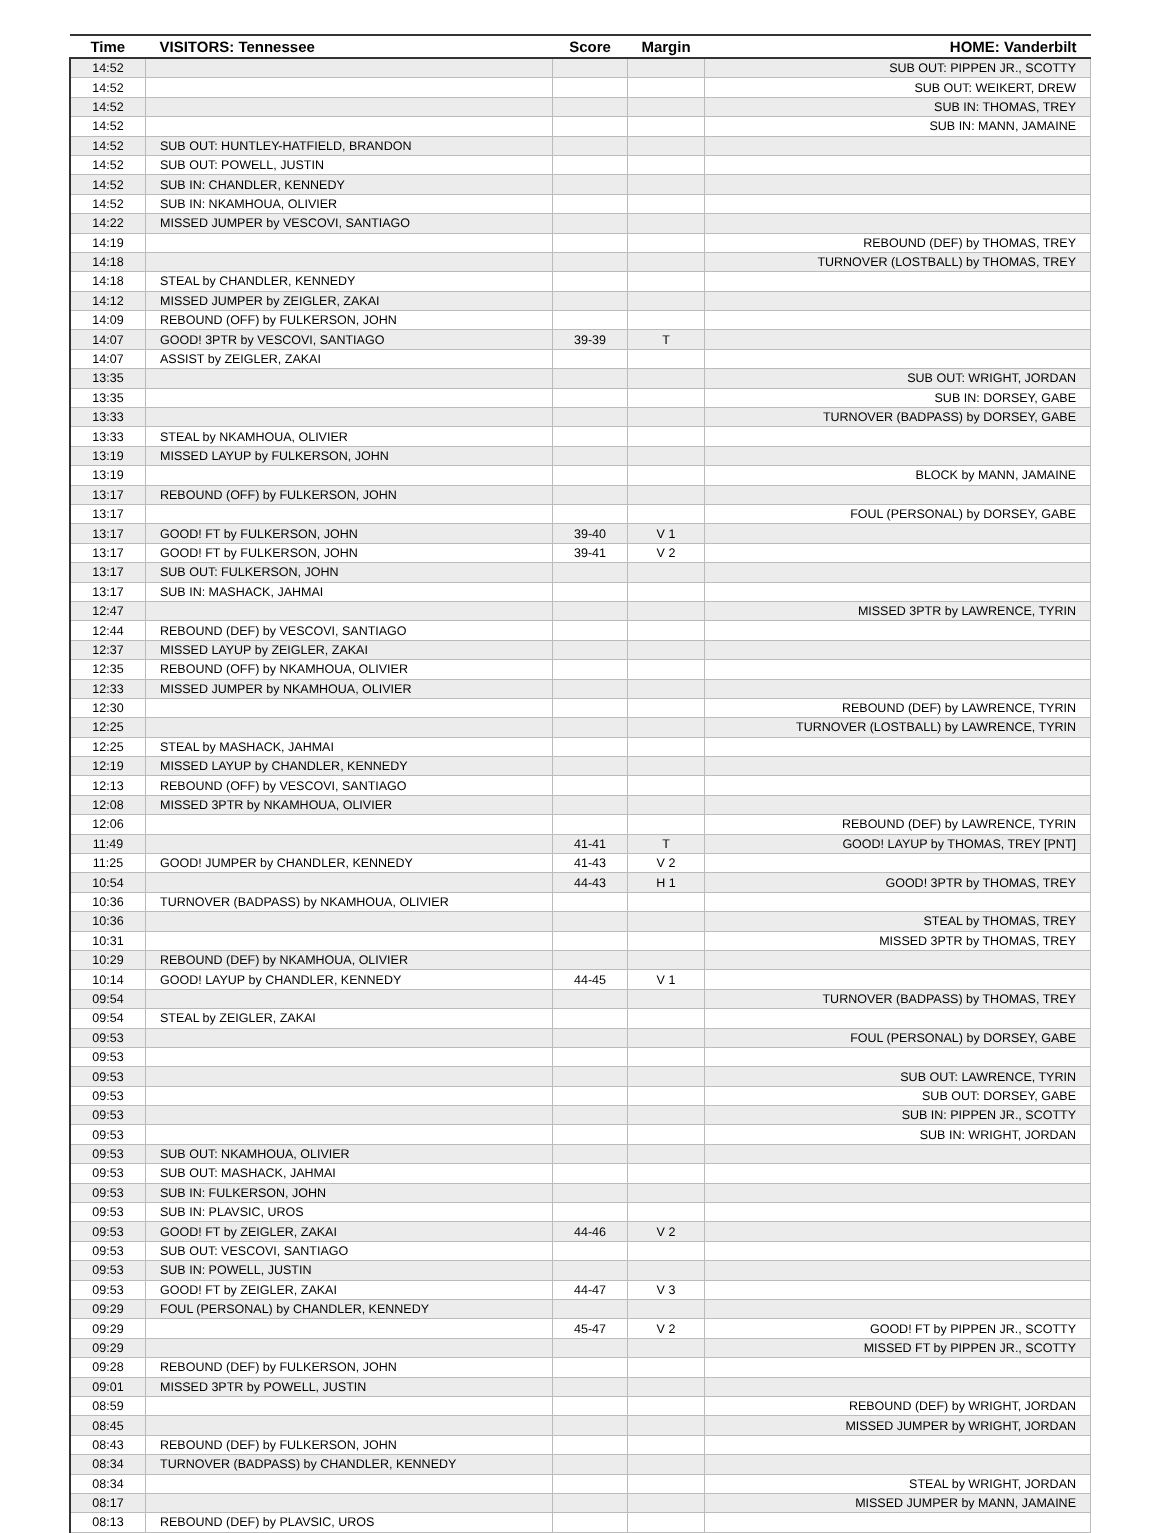| Time | VISITORS: Tennessee | Score | Margin | HOME: Vanderbilt |
| --- | --- | --- | --- | --- |
| 14:52 | | | | SUB OUT: PIPPEN JR., SCOTTY |
| 14:52 | | | | SUB OUT: WEIKERT, DREW |
| 14:52 | | | | SUB IN: THOMAS, TREY |
| 14:52 | | | | SUB IN: MANN, JAMAINE |
| 14:52 | SUB OUT: HUNTLEY-HATFIELD, BRANDON | | | |
| 14:52 | SUB OUT: POWELL, JUSTIN | | | |
| 14:52 | SUB IN: CHANDLER, KENNEDY | | | |
| 14:52 | SUB IN: NKAMHOUA, OLIVIER | | | |
| 14:22 | MISSED JUMPER by VESCOVI, SANTIAGO | | | |
| 14:19 | | | | REBOUND (DEF) by THOMAS, TREY |
| 14:18 | | | | TURNOVER (LOSTBALL) by THOMAS, TREY |
| 14:18 | STEAL by CHANDLER, KENNEDY | | | |
| 14:12 | MISSED JUMPER by ZEIGLER, ZAKAI | | | |
| 14:09 | REBOUND (OFF) by FULKERSON, JOHN | | | |
| 14:07 | GOOD! 3PTR by VESCOVI, SANTIAGO | 39-39 | T | |
| 14:07 | ASSIST by ZEIGLER, ZAKAI | | | |
| 13:35 | | | | SUB OUT: WRIGHT, JORDAN |
| 13:35 | | | | SUB IN: DORSEY, GABE |
| 13:33 | | | | TURNOVER (BADPASS) by DORSEY, GABE |
| 13:33 | STEAL by NKAMHOUA, OLIVIER | | | |
| 13:19 | MISSED LAYUP by FULKERSON, JOHN | | | |
| 13:19 | | | | BLOCK by MANN, JAMAINE |
| 13:17 | REBOUND (OFF) by FULKERSON, JOHN | | | |
| 13:17 | | | | FOUL (PERSONAL) by DORSEY, GABE |
| 13:17 | GOOD! FT by FULKERSON, JOHN | 39-40 | V 1 | |
| 13:17 | GOOD! FT by FULKERSON, JOHN | 39-41 | V 2 | |
| 13:17 | SUB OUT: FULKERSON, JOHN | | | |
| 13:17 | SUB IN: MASHACK, JAHMAI | | | |
| 12:47 | | | | MISSED 3PTR by LAWRENCE, TYRIN |
| 12:44 | REBOUND (DEF) by VESCOVI, SANTIAGO | | | |
| 12:37 | MISSED LAYUP by ZEIGLER, ZAKAI | | | |
| 12:35 | REBOUND (OFF) by NKAMHOUA, OLIVIER | | | |
| 12:33 | MISSED JUMPER by NKAMHOUA, OLIVIER | | | |
| 12:30 | | | | REBOUND (DEF) by LAWRENCE, TYRIN |
| 12:25 | | | | TURNOVER (LOSTBALL) by LAWRENCE, TYRIN |
| 12:25 | STEAL by MASHACK, JAHMAI | | | |
| 12:19 | MISSED LAYUP by CHANDLER, KENNEDY | | | |
| 12:13 | REBOUND (OFF) by VESCOVI, SANTIAGO | | | |
| 12:08 | MISSED 3PTR by NKAMHOUA, OLIVIER | | | |
| 12:06 | | | | REBOUND (DEF) by LAWRENCE, TYRIN |
| 11:49 | | 41-41 | T | GOOD! LAYUP by THOMAS, TREY [PNT] |
| 11:25 | GOOD! JUMPER by CHANDLER, KENNEDY | 41-43 | V 2 | |
| 10:54 | | 44-43 | H 1 | GOOD! 3PTR by THOMAS, TREY |
| 10:36 | TURNOVER (BADPASS) by NKAMHOUA, OLIVIER | | | |
| 10:36 | | | | STEAL by THOMAS, TREY |
| 10:31 | | | | MISSED 3PTR by THOMAS, TREY |
| 10:29 | REBOUND (DEF) by NKAMHOUA, OLIVIER | | | |
| 10:14 | GOOD! LAYUP by CHANDLER, KENNEDY | 44-45 | V 1 | |
| 09:54 | | | | TURNOVER (BADPASS) by THOMAS, TREY |
| 09:54 | STEAL by ZEIGLER, ZAKAI | | | |
| 09:53 | | | | FOUL (PERSONAL) by DORSEY, GABE |
| 09:53 | | | | |
| 09:53 | | | | SUB OUT: LAWRENCE, TYRIN |
| 09:53 | | | | SUB OUT: DORSEY, GABE |
| 09:53 | | | | SUB IN: PIPPEN JR., SCOTTY |
| 09:53 | | | | SUB IN: WRIGHT, JORDAN |
| 09:53 | SUB OUT: NKAMHOUA, OLIVIER | | | |
| 09:53 | SUB OUT: MASHACK, JAHMAI | | | |
| 09:53 | SUB IN: FULKERSON, JOHN | | | |
| 09:53 | SUB IN: PLAVSIC, UROS | | | |
| 09:53 | GOOD! FT by ZEIGLER, ZAKAI | 44-46 | V 2 | |
| 09:53 | SUB OUT: VESCOVI, SANTIAGO | | | |
| 09:53 | SUB IN: POWELL, JUSTIN | | | |
| 09:53 | GOOD! FT by ZEIGLER, ZAKAI | 44-47 | V 3 | |
| 09:29 | FOUL (PERSONAL) by CHANDLER, KENNEDY | | | |
| 09:29 | | 45-47 | V 2 | GOOD! FT by PIPPEN JR., SCOTTY |
| 09:29 | | | | MISSED FT by PIPPEN JR., SCOTTY |
| 09:28 | REBOUND (DEF) by FULKERSON, JOHN | | | |
| 09:01 | MISSED 3PTR by POWELL, JUSTIN | | | |
| 08:59 | | | | REBOUND (DEF) by WRIGHT, JORDAN |
| 08:45 | | | | MISSED JUMPER by WRIGHT, JORDAN |
| 08:43 | REBOUND (DEF) by FULKERSON, JOHN | | | |
| 08:34 | TURNOVER (BADPASS) by CHANDLER, KENNEDY | | | |
| 08:34 | | | | STEAL by WRIGHT, JORDAN |
| 08:17 | | | | MISSED JUMPER by MANN, JAMAINE |
| 08:13 | REBOUND (DEF) by PLAVSIC, UROS | | | |